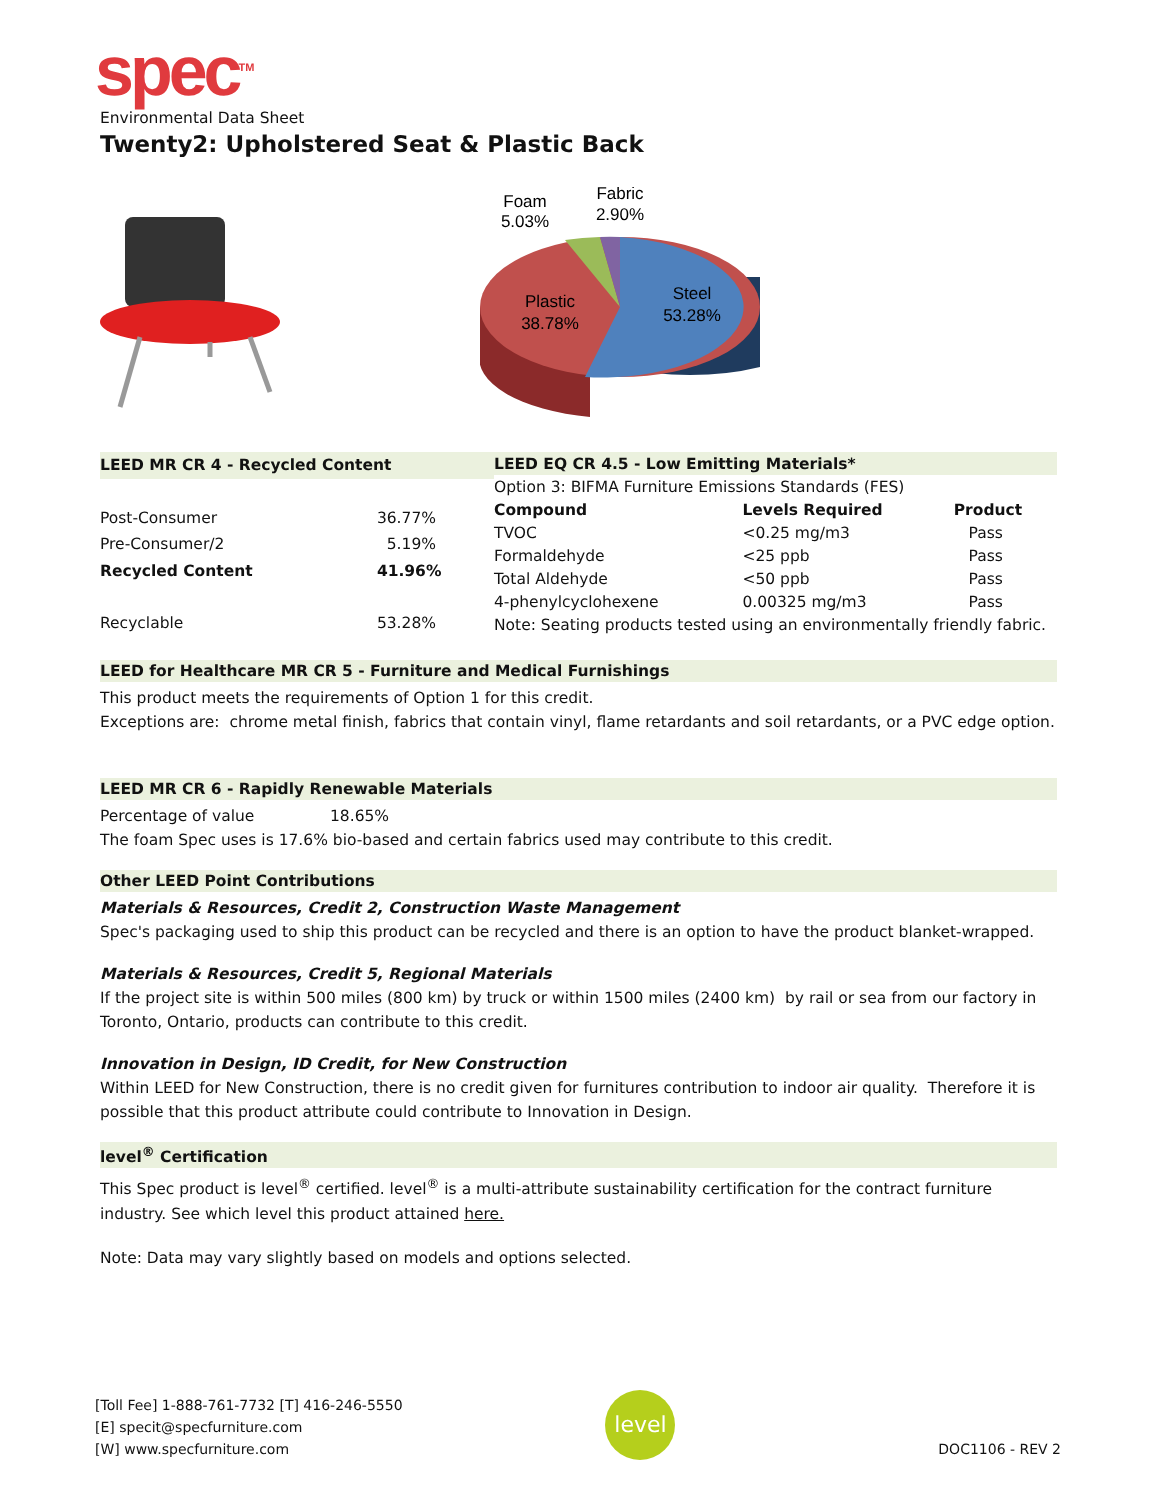spec<sup>TM</sup>
Environmental Data Sheet
Twenty2: Upholstered Seat & Plastic Back
Foam
5.03%
Fabric
2.90%
Plastic
38.78%
Steel
53.28%
| LEED MR CR 4 - Recycled Content | |
| --- | --- |
| Post-Consumer | 36.77% |
| Pre-Consumer/2 | 5.19% |
| Recycled Content | 41.96% |
| Recyclable | 53.28% |
| LEED EQ CR 4.5 - Low Emitting Materials* | | |
| --- | --- | --- |
| Option 3: BIFMA Furniture Emissions Standards (FES) | | |
| Compound | Levels Required | Product |
| TVOC | <0.25 mg/m3 | Pass |
| Formaldehyde | <25 ppb | Pass |
| Total Aldehyde | <50 ppb | Pass |
| 4-phenylcyclohexene | 0.00325 mg/m3 | Pass |
| Note: Seating products tested using an environmentally friendly fabric. | | |
LEED for Healthcare MR CR 5 - Furniture and Medical Furnishings
This product meets the requirements of Option 1 for this credit.
Exceptions are: chrome metal finish, fabrics that contain vinyl, flame retardants and soil retardants, or a PVC edge option.
LEED MR CR 6 - Rapidly Renewable Materials
Percentage of value 18.65%
The foam Spec uses is 17.6% bio-based and certain fabrics used may contribute to this credit.
Other LEED Point Contributions
Materials & Resources, Credit 2, Construction Waste Management
Spec's packaging used to ship this product can be recycled and there is an option to have the product blanket-wrapped.
Materials & Resources, Credit 5, Regional Materials
If the project site is within 500 miles (800 km) by truck or within 1500 miles (2400 km) by rail or sea from our factory in Toronto, Ontario, products can contribute to this credit.
Innovation in Design, ID Credit, for New Construction
Within LEED for New Construction, there is no credit given for furnitures contribution to indoor air quality. Therefore it is possible that this product attribute could contribute to Innovation in Design.
level<sup>®</sup> Certification
This Spec product is level<sup>®</sup> certified. level<sup>®</sup> is a multi-attribute sustainability certification for the contract furniture industry. See which level this product attained here.
Note: Data may vary slightly based on models and options selected.
[Toll Fee] 1-888-761-7732 [T] 416-246-5550
[E] specit@specfurniture.com
[W] www.specfurniture.com
level
DOC1106 - REV 2